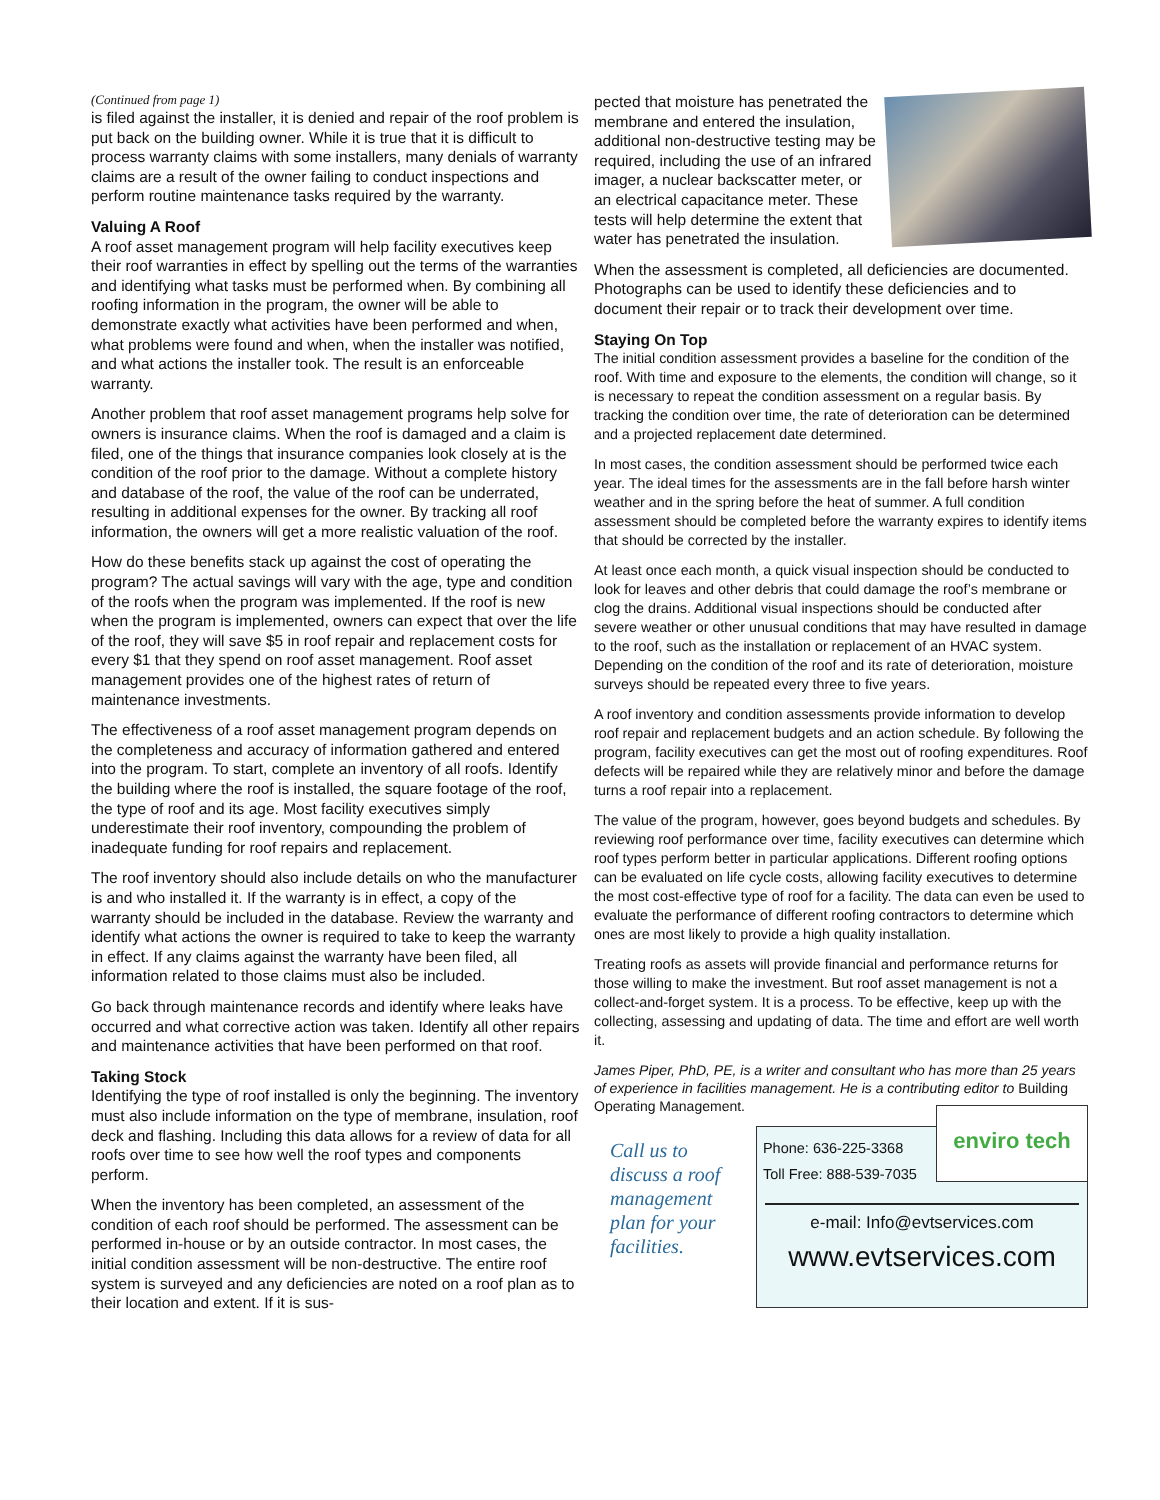(Continued from page 1)
is filed against the installer, it is denied and repair of the roof problem is put back on the building owner. While it is true that it is difficult to process warranty claims with some installers, many denials of warranty claims are a result of the owner failing to conduct inspections and perform routine maintenance tasks required by the warranty.
Valuing A Roof
A roof asset management program will help facility executives keep their roof warranties in effect by spelling out the terms of the warranties and identifying what tasks must be performed when. By combining all roofing information in the program, the owner will be able to demonstrate exactly what activities have been performed and when, what problems were found and when, when the installer was notified, and what actions the installer took. The result is an enforceable warranty.
Another problem that roof asset management programs help solve for owners is insurance claims. When the roof is damaged and a claim is filed, one of the things that insurance companies look closely at is the condition of the roof prior to the damage. Without a complete history and database of the roof, the value of the roof can be underrated, resulting in additional expenses for the owner. By tracking all roof information, the owners will get a more realistic valuation of the roof.
How do these benefits stack up against the cost of operating the program? The actual savings will vary with the age, type and condition of the roofs when the program was implemented. If the roof is new when the program is implemented, owners can expect that over the life of the roof, they will save $5 in roof repair and replacement costs for every $1 that they spend on roof asset management. Roof asset management provides one of the highest rates of return of maintenance investments.
The effectiveness of a roof asset management program depends on the completeness and accuracy of information gathered and entered into the program. To start, complete an inventory of all roofs. Identify the building where the roof is installed, the square footage of the roof, the type of roof and its age. Most facility executives simply underestimate their roof inventory, compounding the problem of inadequate funding for roof repairs and replacement.
The roof inventory should also include details on who the manufacturer is and who installed it. If the warranty is in effect, a copy of the warranty should be included in the database. Review the warranty and identify what actions the owner is required to take to keep the warranty in effect. If any claims against the warranty have been filed, all information related to those claims must also be included.
Go back through maintenance records and identify where leaks have occurred and what corrective action was taken. Identify all other repairs and maintenance activities that have been performed on that roof.
Taking Stock
Identifying the type of roof installed is only the beginning. The inventory must also include information on the type of membrane, insulation, roof deck and flashing. Including this data allows for a review of data for all roofs over time to see how well the roof types and components perform.
When the inventory has been completed, an assessment of the condition of each roof should be performed. The assessment can be performed in-house or by an outside contractor. In most cases, the initial condition assessment will be non-destructive. The entire roof system is surveyed and any deficiencies are noted on a roof plan as to their location and extent. If it is sus-
pected that moisture has penetrated the membrane and entered the insulation, additional non-destructive testing may be required, including the use of an infrared imager, a nuclear backscatter meter, or an electrical capacitance meter. These tests will help determine the extent that water has penetrated the insulation.
When the assessment is completed, all deficiencies are documented. Photographs can be used to identify these deficiencies and to document their repair or to track their development over time.
Staying On Top
The initial condition assessment provides a baseline for the condition of the roof. With time and exposure to the elements, the condition will change, so it is necessary to repeat the condition assessment on a regular basis. By tracking the condition over time, the rate of deterioration can be determined and a projected replacement date determined.
In most cases, the condition assessment should be performed twice each year. The ideal times for the assessments are in the fall before harsh winter weather and in the spring before the heat of summer. A full condition assessment should be completed before the warranty expires to identify items that should be corrected by the installer.
At least once each month, a quick visual inspection should be conducted to look for leaves and other debris that could damage the roof’s membrane or clog the drains. Additional visual inspections should be conducted after severe weather or other unusual conditions that may have resulted in damage to the roof, such as the installation or replacement of an HVAC system. Depending on the condition of the roof and its rate of deterioration, moisture surveys should be repeated every three to five years.
A roof inventory and condition assessments provide information to develop roof repair and replacement budgets and an action schedule. By following the program, facility executives can get the most out of roofing expenditures. Roof defects will be repaired while they are relatively minor and before the damage turns a roof repair into a replacement.
The value of the program, however, goes beyond budgets and schedules. By reviewing roof performance over time, facility executives can determine which roof types perform better in particular applications. Different roofing options can be evaluated on life cycle costs, allowing facility executives to determine the most cost-effective type of roof for a facility. The data can even be used to evaluate the performance of different roofing contractors to determine which ones are most likely to provide a high quality installation.
Treating roofs as assets will provide financial and performance returns for those willing to make the investment. But roof asset management is not a collect-and-forget system. It is a process. To be effective, keep up with the collecting, assessing and updating of data. The time and effort are well worth it.
James Piper, PhD, PE, is a writer and consultant who has more than 25 years of experience in facilities management. He is a contributing editor to Building Operating Management.
Call us to discuss a roof management plan for your facilities.
enviro tech
Phone: 636-225-3368
Toll Free: 888-539-7035
e-mail: Info@evtservices.com
www.evtservices.com